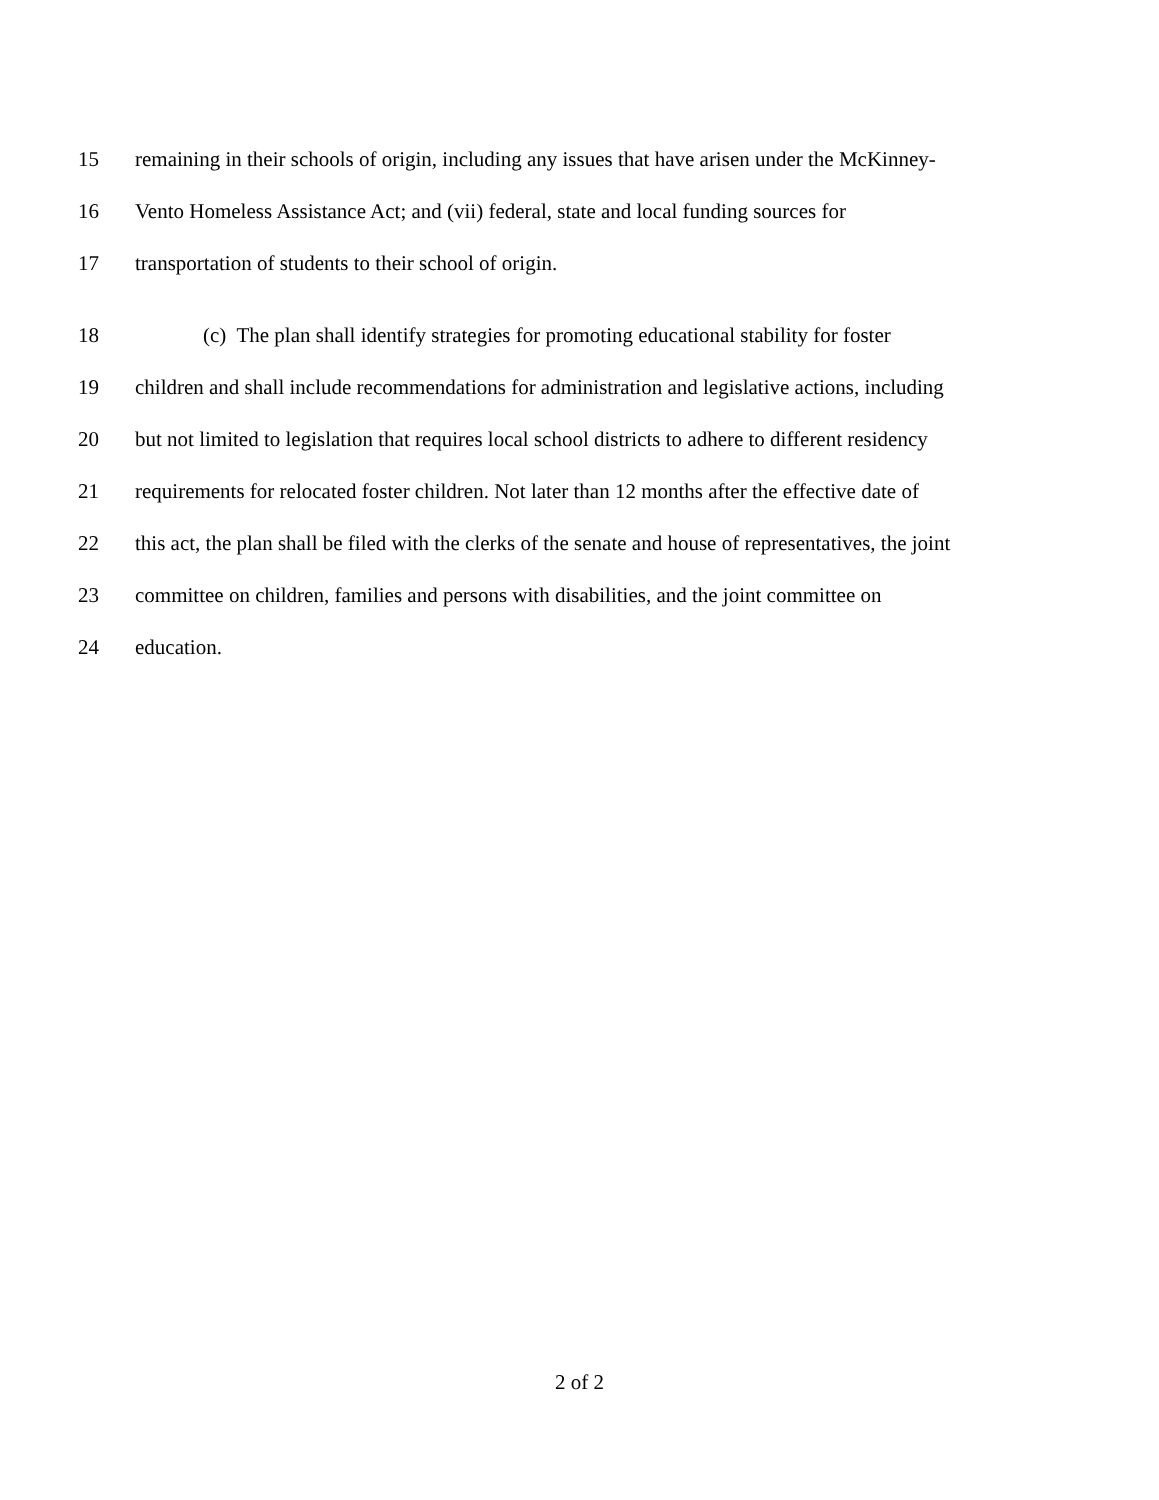15 remaining in their schools of origin, including any issues that have arisen under the McKinney-
16 Vento Homeless Assistance Act; and (vii) federal, state and local funding sources for
17 transportation of students to their school of origin.
18 (c) The plan shall identify strategies for promoting educational stability for foster
19 children and shall include recommendations for administration and legislative actions, including
20 but not limited to legislation that requires local school districts to adhere to different residency
21 requirements for relocated foster children. Not later than 12 months after the effective date of
22 this act, the plan shall be filed with the clerks of the senate and house of representatives, the joint
23 committee on children, families and persons with disabilities, and the joint committee on
24 education.
2 of 2